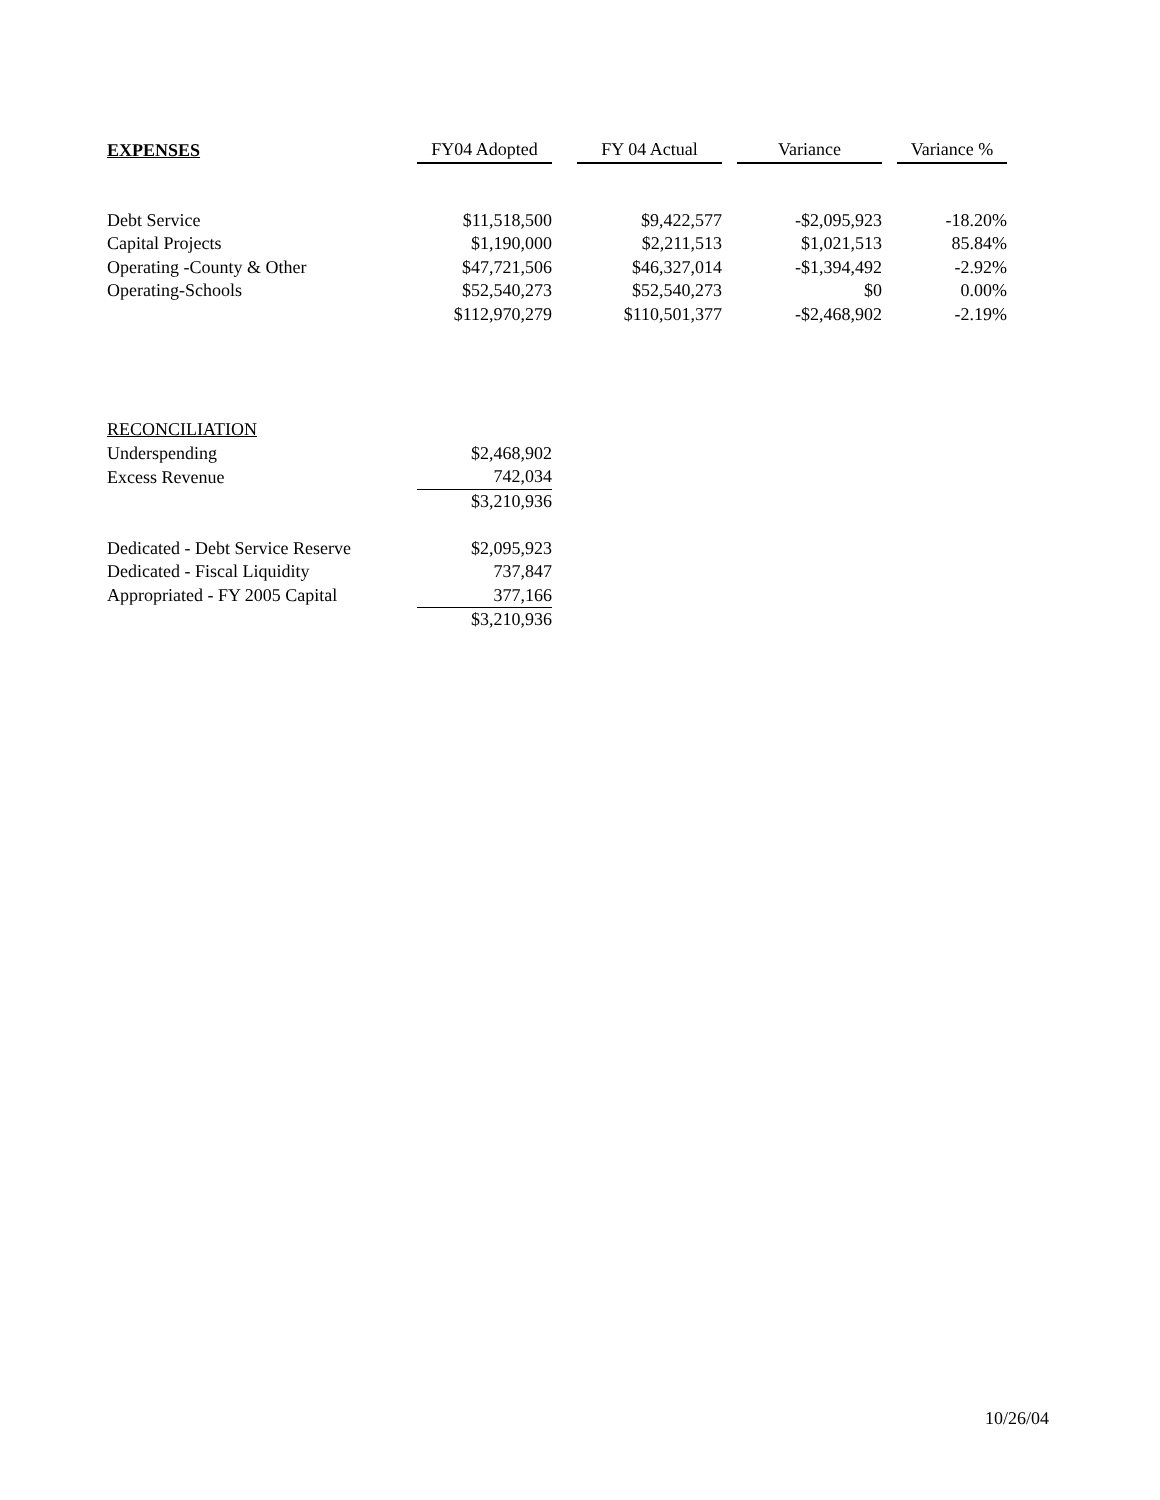| EXPENSES | FY04 Adopted | | FY 04 Actual | | Variance | | Variance % |
| --- | --- | --- | --- | --- | --- | --- | --- |
| Debt Service | $11,518,500 | | $9,422,577 | | -$2,095,923 | | -18.20% |
| Capital Projects | $1,190,000 | | $2,211,513 | | $1,021,513 | | 85.84% |
| Operating -County & Other | $47,721,506 | | $46,327,014 | | -$1,394,492 | | -2.92% |
| Operating-Schools | $52,540,273 | | $52,540,273 | | $0 | | 0.00% |
| | $112,970,279 | | $110,501,377 | | -$2,468,902 | | -2.19% |
| RECONCILIATION | |
| Underspending | $2,468,902 |
| Excess Revenue | 742,034 |
| | $3,210,936 |
| Dedicated - Debt Service Reserve | $2,095,923 |
| Dedicated - Fiscal Liquidity | 737,847 |
| Appropriated - FY 2005 Capital | 377,166 |
| | $3,210,936 |
10/26/04